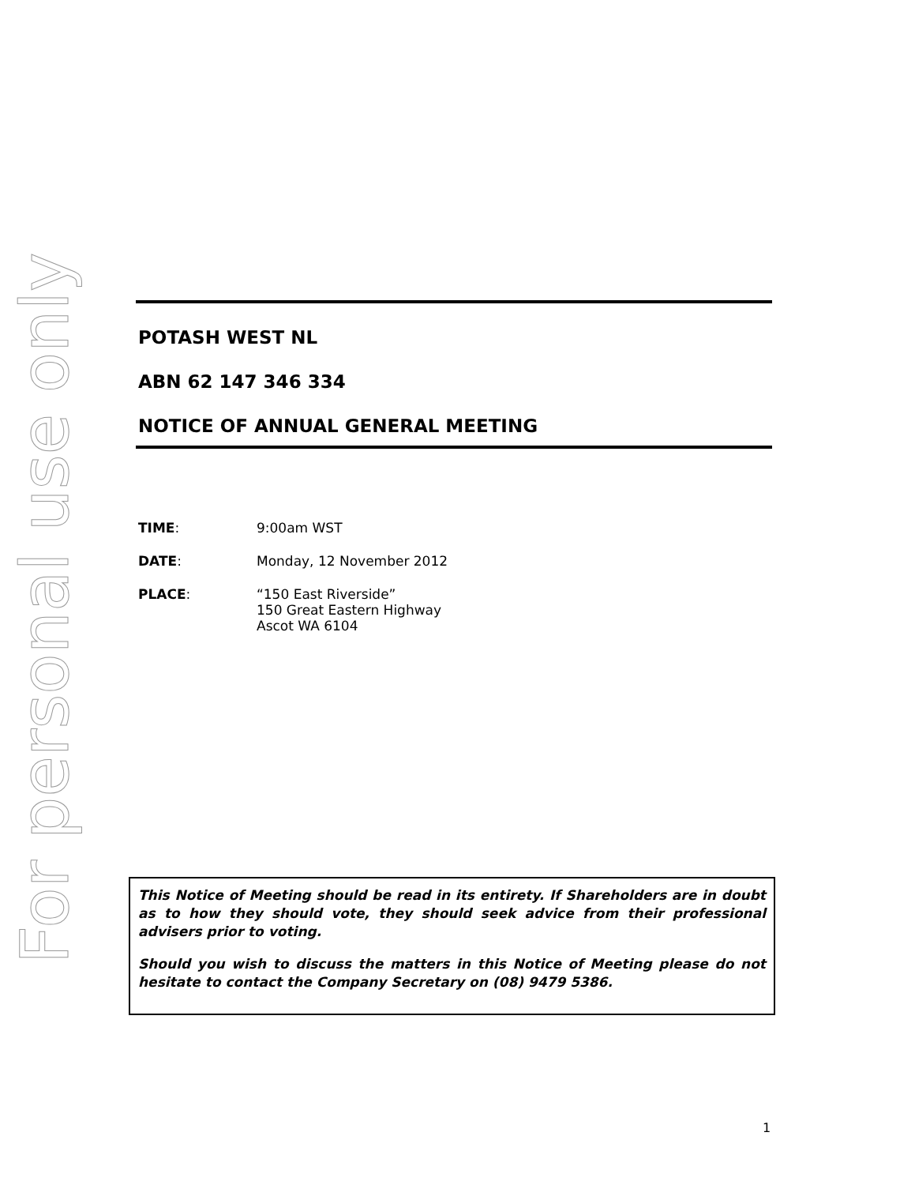For personal use only
POTASH WEST NL
ABN 62 147 346 334
NOTICE OF ANNUAL GENERAL MEETING
TIME: 9:00am WST
DATE: Monday, 12 November 2012
PLACE: “150 East Riverside”
150 Great Eastern Highway
Ascot WA 6104
This Notice of Meeting should be read in its entirety. If Shareholders are in doubt as to how they should vote, they should seek advice from their professional advisers prior to voting.
Should you wish to discuss the matters in this Notice of Meeting please do not hesitate to contact the Company Secretary on (08) 9479 5386.
1